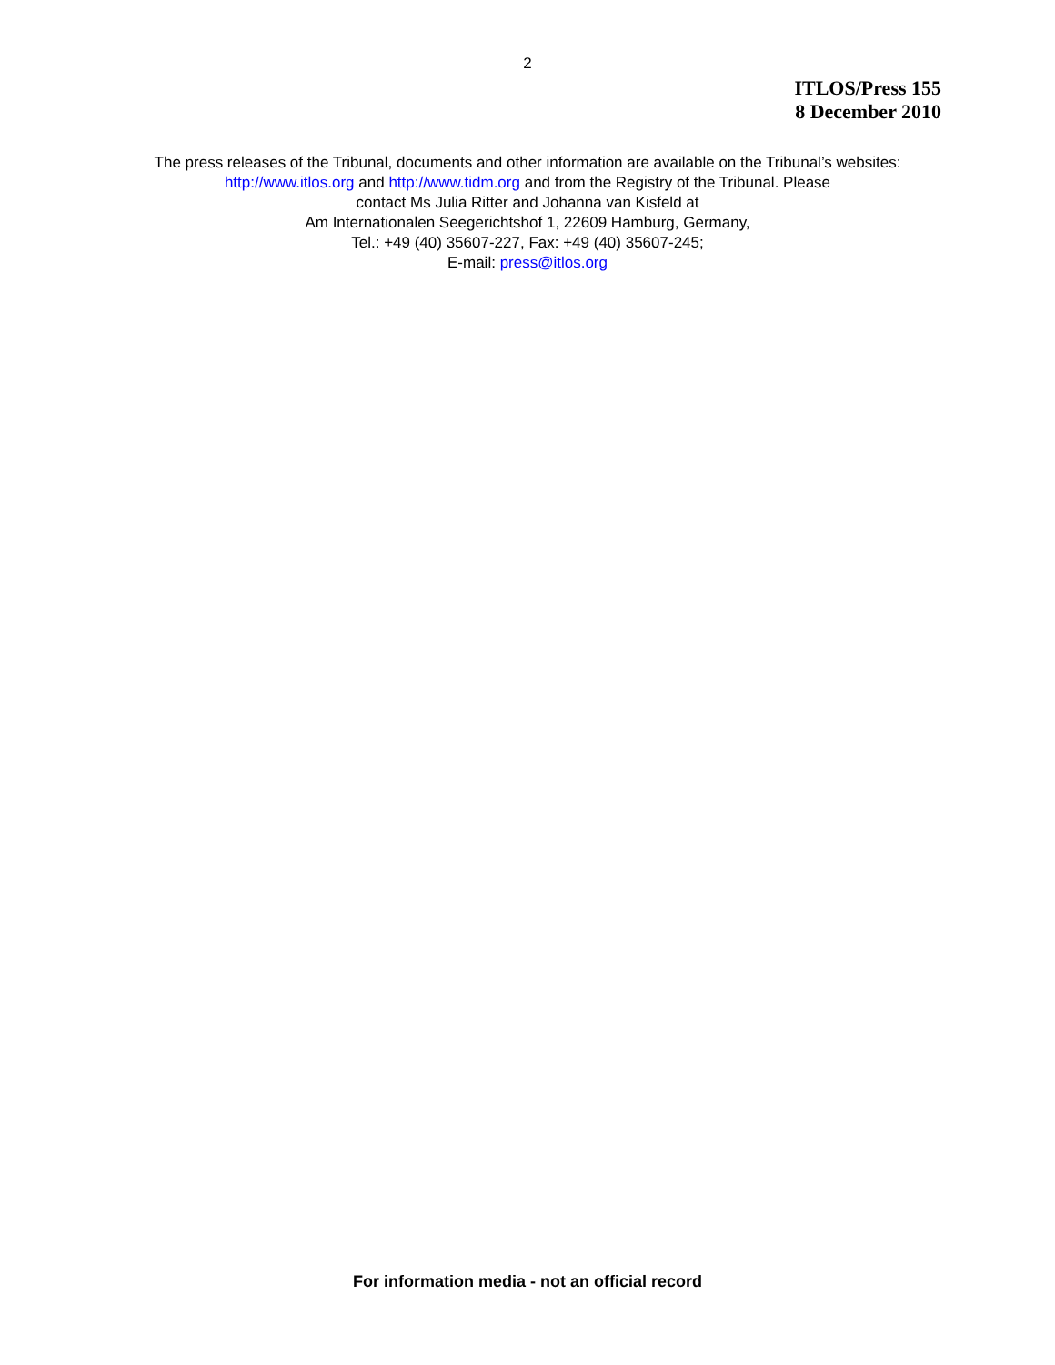2
ITLOS/Press 155
8 December 2010
The press releases of the Tribunal, documents and other information are available on the Tribunal’s websites: http://www.itlos.org and http://www.tidm.org and from the Registry of the Tribunal. Please
contact Ms Julia Ritter and Johanna van Kisfeld at
Am Internationalen Seegerichtshof 1, 22609 Hamburg, Germany,
Tel.: +49 (40) 35607-227, Fax: +49 (40) 35607-245;
E-mail: press@itlos.org
For information media - not an official record